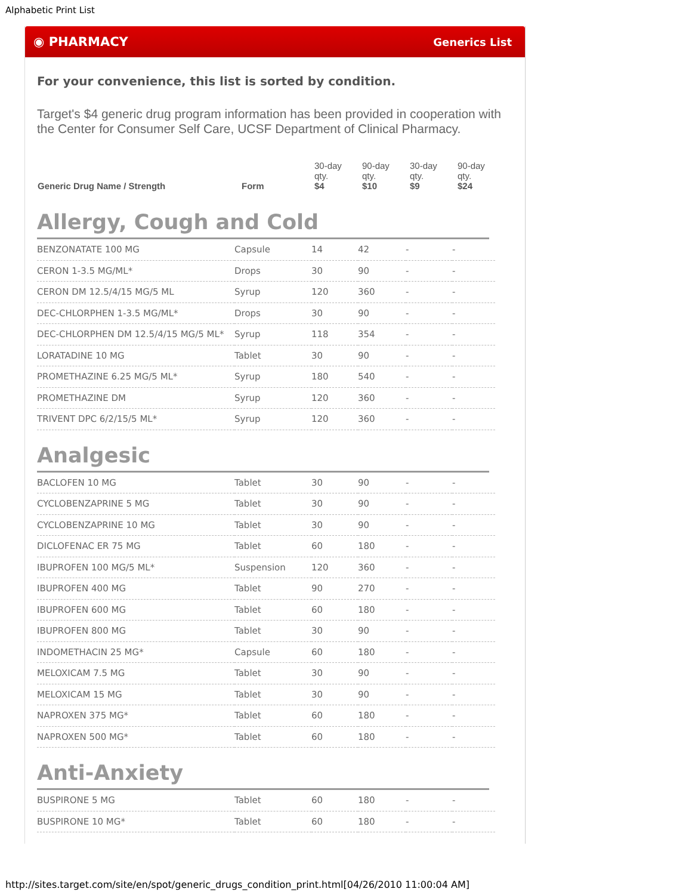Alphabetic Print List
◉ PHARMACY Generics List
For your convenience, this list is sorted by condition.
Target's $4 generic drug program information has been provided in cooperation with the Center for Consumer Self Care, UCSF Department of Clinical Pharmacy.
| Generic Drug Name / Strength | Form | 30-day qty. $4 | 90-day qty. $10 | 30-day qty. $9 | 90-day qty. $24 |
| --- | --- | --- | --- | --- | --- |
Allergy, Cough and Cold
| BENZONATATE 100 MG | Capsule | 14 | 42 | - | - |
| CERON 1-3.5 MG/ML* | Drops | 30 | 90 | - | - |
| CERON DM 12.5/4/15 MG/5 ML | Syrup | 120 | 360 | - | - |
| DEC-CHLORPHEN 1-3.5 MG/ML* | Drops | 30 | 90 | - | - |
| DEC-CHLORPHEN DM 12.5/4/15 MG/5 ML* | Syrup | 118 | 354 | - | - |
| LORATADINE 10 MG | Tablet | 30 | 90 | - | - |
| PROMETHAZINE 6.25 MG/5 ML* | Syrup | 180 | 540 | - | - |
| PROMETHAZINE DM | Syrup | 120 | 360 | - | - |
| TRIVENT DPC 6/2/15/5 ML* | Syrup | 120 | 360 | - | - |
Analgesic
| BACLOFEN 10 MG | Tablet | 30 | 90 | - | - |
| CYCLOBENZAPRINE 5 MG | Tablet | 30 | 90 | - | - |
| CYCLOBENZAPRINE 10 MG | Tablet | 30 | 90 | - | - |
| DICLOFENAC ER 75 MG | Tablet | 60 | 180 | - | - |
| IBUPROFEN 100 MG/5 ML* | Suspension | 120 | 360 | - | - |
| IBUPROFEN 400 MG | Tablet | 90 | 270 | - | - |
| IBUPROFEN 600 MG | Tablet | 60 | 180 | - | - |
| IBUPROFEN 800 MG | Tablet | 30 | 90 | - | - |
| INDOMETHACIN 25 MG* | Capsule | 60 | 180 | - | - |
| MELOXICAM 7.5 MG | Tablet | 30 | 90 | - | - |
| MELOXICAM 15 MG | Tablet | 30 | 90 | - | - |
| NAPROXEN 375 MG* | Tablet | 60 | 180 | - | - |
| NAPROXEN 500 MG* | Tablet | 60 | 180 | - | - |
Anti-Anxiety
| BUSPIRONE 5 MG | Tablet | 60 | 180 | - | - |
| BUSPIRONE 10 MG* | Tablet | 60 | 180 | - | - |
http://sites.target.com/site/en/spot/generic_drugs_condition_print.html[04/26/2010 11:00:04 AM]